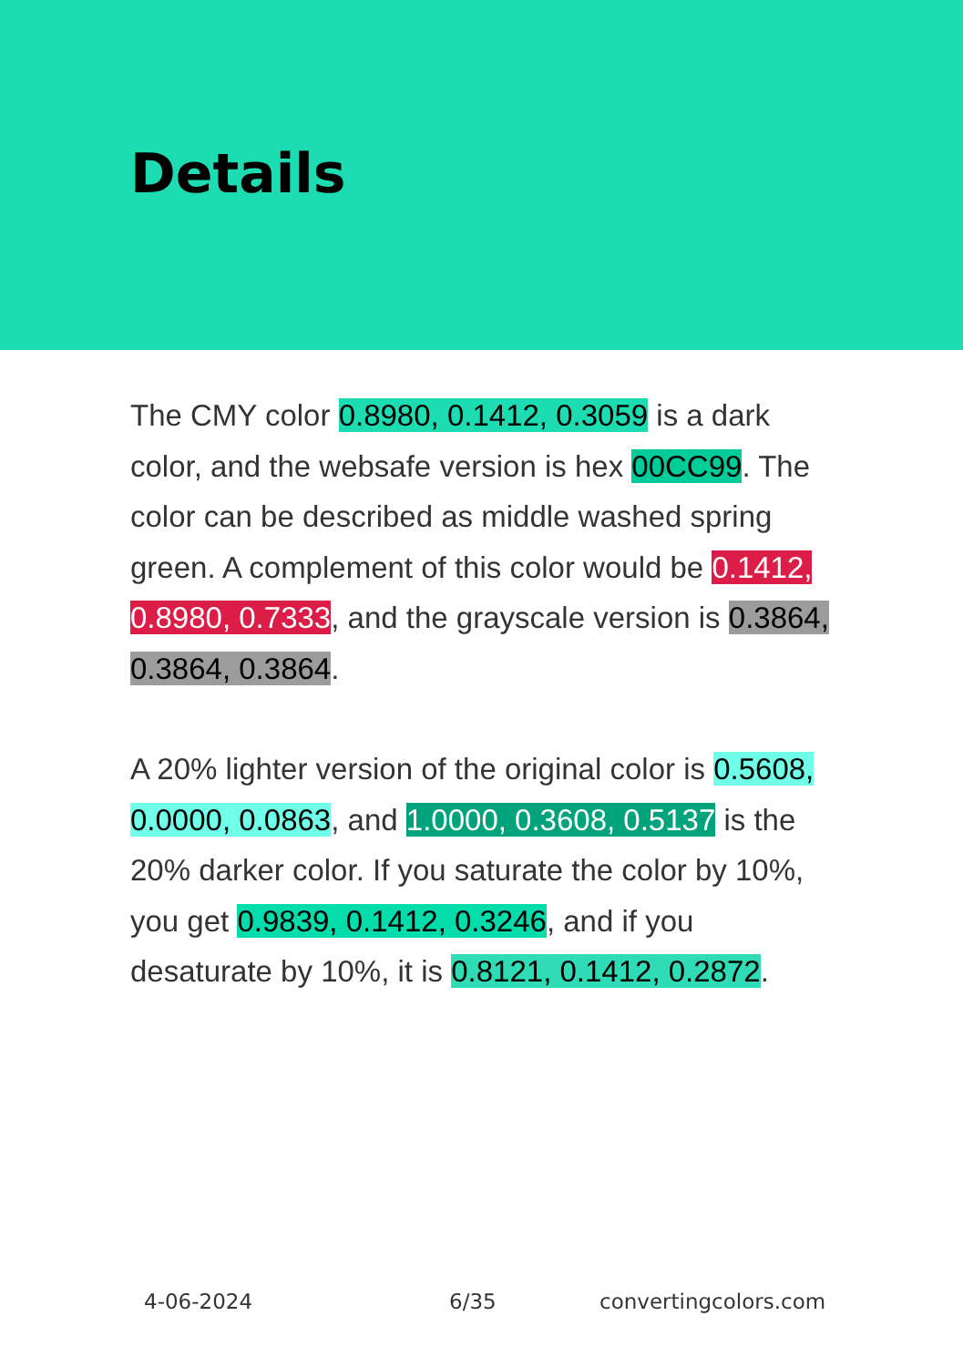Details
The CMY color 0.8980, 0.1412, 0.3059 is a dark color, and the websafe version is hex 00CC99. The color can be described as middle washed spring green. A complement of this color would be 0.1412, 0.8980, 0.7333, and the grayscale version is 0.3864, 0.3864, 0.3864.
A 20% lighter version of the original color is 0.5608, 0.0000, 0.0863, and 1.0000, 0.3608, 0.5137 is the 20% darker color. If you saturate the color by 10%, you get 0.9839, 0.1412, 0.3246, and if you desaturate by 10%, it is 0.8121, 0.1412, 0.2872.
4-06-2024 6/35 convertingcolors.com